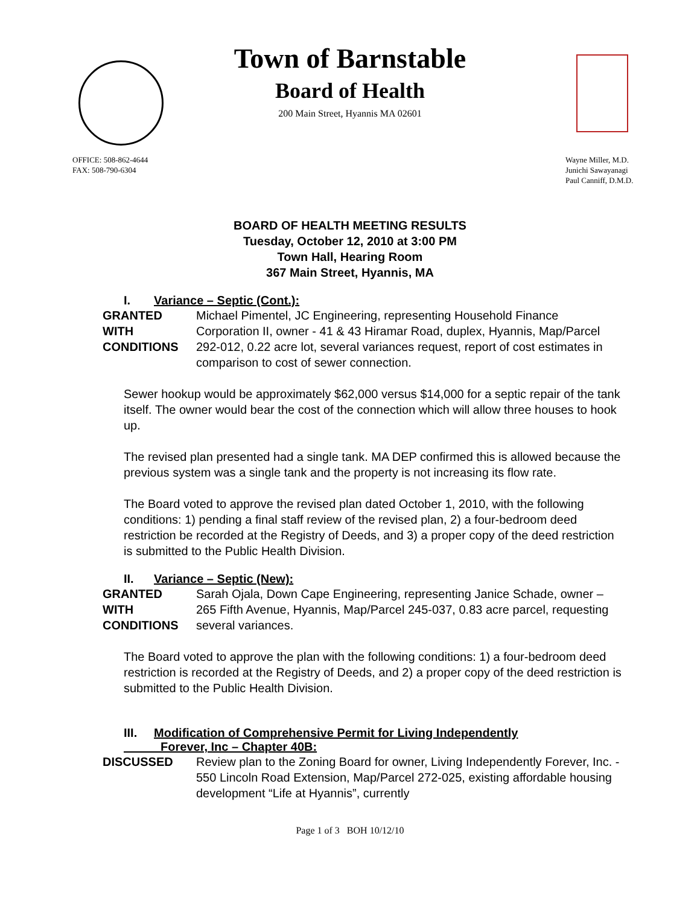Town of Barnstable
Board of Health
200 Main Street, Hyannis MA 02601
OFFICE: 508-862-4644
FAX: 508-790-6304
Wayne Miller, M.D.
Junichi Sawayanagi
Paul Canniff, D.M.D.
BOARD OF HEALTH MEETING RESULTS
Tuesday, October 12, 2010 at 3:00 PM
Town Hall, Hearing Room
367 Main Street, Hyannis, MA
I. Variance – Septic (Cont.):
GRANTED
WITH
CONDITIONS
Michael Pimentel, JC Engineering, representing Household Finance Corporation II, owner - 41 & 43 Hiramar Road, duplex, Hyannis, Map/Parcel 292-012, 0.22 acre lot, several variances request, report of cost estimates in comparison to cost of sewer connection.
Sewer hookup would be approximately $62,000 versus $14,000 for a septic repair of the tank itself. The owner would bear the cost of the connection which will allow three houses to hook up.
The revised plan presented had a single tank. MA DEP confirmed this is allowed because the previous system was a single tank and the property is not increasing its flow rate.
The Board voted to approve the revised plan dated October 1, 2010, with the following conditions: 1) pending a final staff review of the revised plan, 2) a four-bedroom deed restriction be recorded at the Registry of Deeds, and 3) a proper copy of the deed restriction is submitted to the Public Health Division.
II. Variance – Septic (New):
GRANTED
WITH
CONDITIONS
Sarah Ojala, Down Cape Engineering, representing Janice Schade, owner – 265 Fifth Avenue, Hyannis, Map/Parcel 245-037, 0.83 acre parcel, requesting several variances.
The Board voted to approve the plan with the following conditions: 1) a four-bedroom deed restriction is recorded at the Registry of Deeds, and 2) a proper copy of the deed restriction is submitted to the Public Health Division.
III. Modification of Comprehensive Permit for Living Independently
Forever, Inc – Chapter 40B:
DISCUSSED Review plan to the Zoning Board for owner, Living Independently Forever, Inc. - 550 Lincoln Road Extension, Map/Parcel 272-025, existing affordable housing development “Life at Hyannis”, currently
Page 1 of 3 BOH 10/12/10